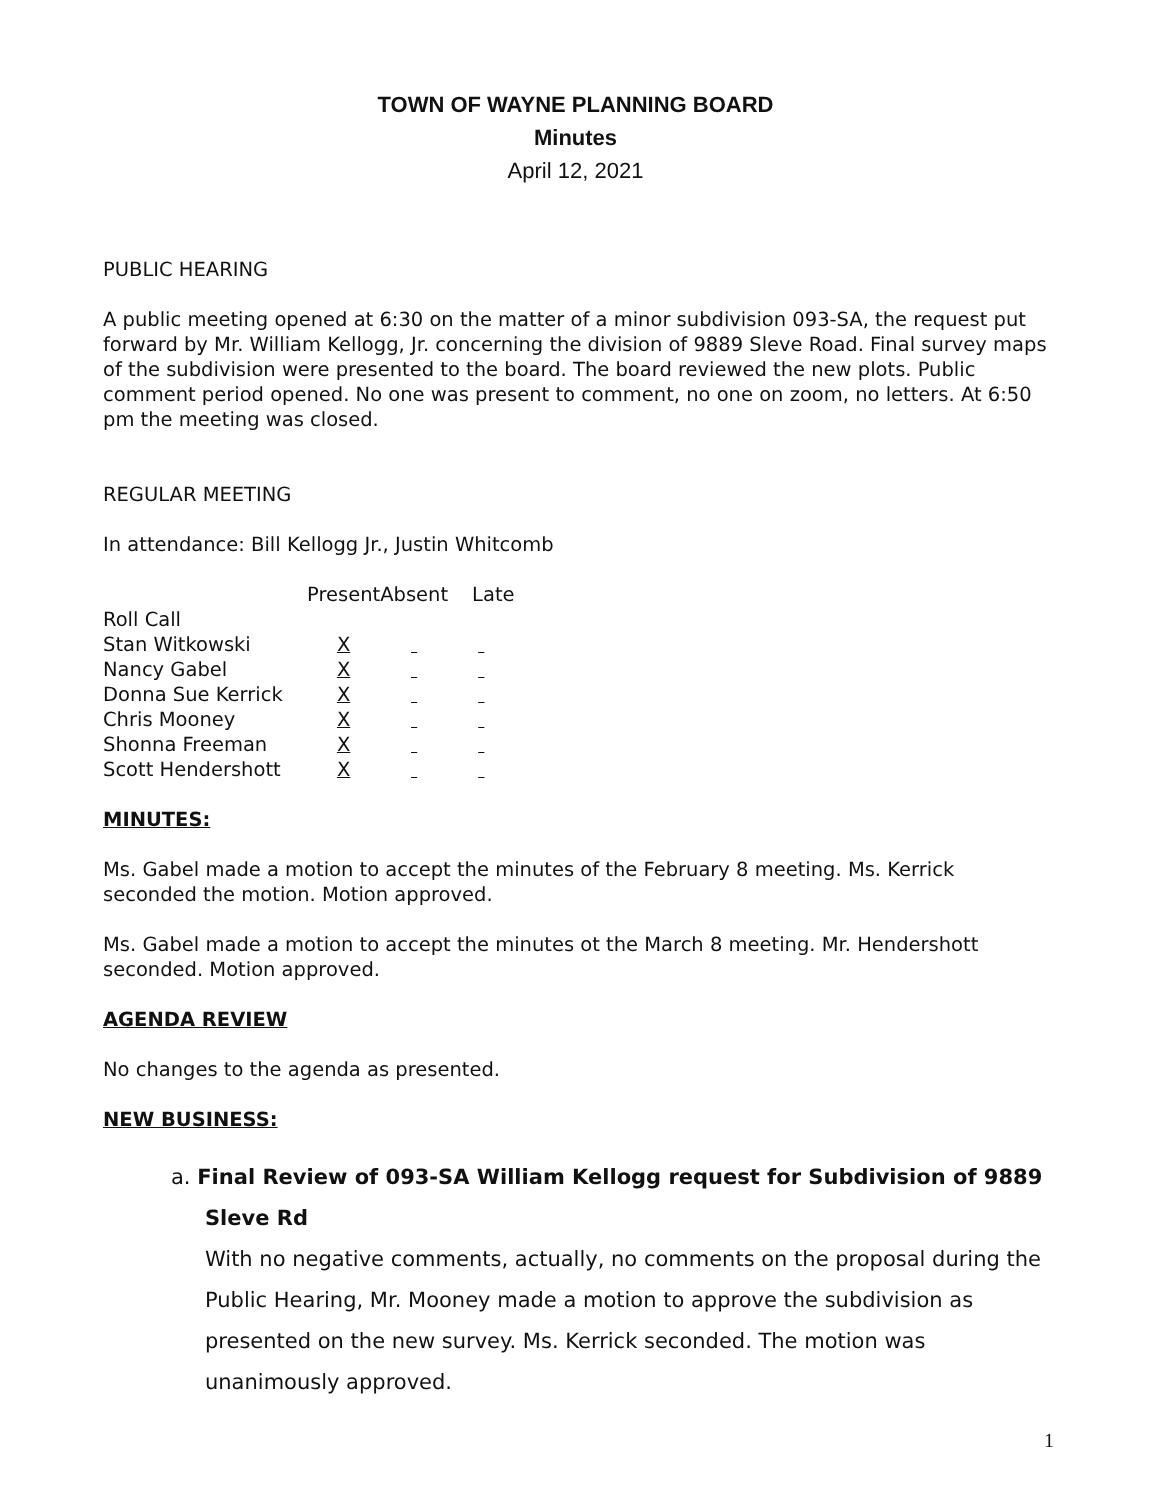TOWN OF WAYNE PLANNING BOARD
Minutes
April 12, 2021
PUBLIC HEARING
A public meeting opened at 6:30 on the matter of a minor subdivision 093-SA, the request put forward by Mr. William Kellogg, Jr. concerning the division of 9889 Sleve Road. Final survey maps of the subdivision were presented to the board. The board reviewed the new plots. Public comment period opened. No one was present to comment, no one on zoom, no letters. At 6:50 pm the meeting was closed.
REGULAR MEETING
In attendance: Bill Kellogg Jr., Justin Whitcomb
| | Present | Absent | Late |
| --- | --- | --- | --- |
| Roll Call | | | |
| Stan Witkowski | X | | |
| Nancy Gabel | X | | |
| Donna Sue Kerrick | X | | |
| Chris Mooney | X | | |
| Shonna Freeman | X | | |
| Scott Hendershott | X | | |
MINUTES:
Ms. Gabel made a motion to accept the minutes of the February 8 meeting. Ms. Kerrick seconded the motion. Motion approved.
Ms. Gabel made a motion to accept the minutes ot the March 8 meeting. Mr. Hendershott seconded. Motion approved.
AGENDA REVIEW
No changes to the agenda as presented.
NEW BUSINESS:
a. Final Review of 093-SA William Kellogg request for Subdivision of 9889
Sleve Rd
With no negative comments, actually, no comments on the proposal during the Public Hearing, Mr. Mooney made a motion to approve the subdivision as presented on the new survey. Ms. Kerrick seconded. The motion was unanimously approved.
1